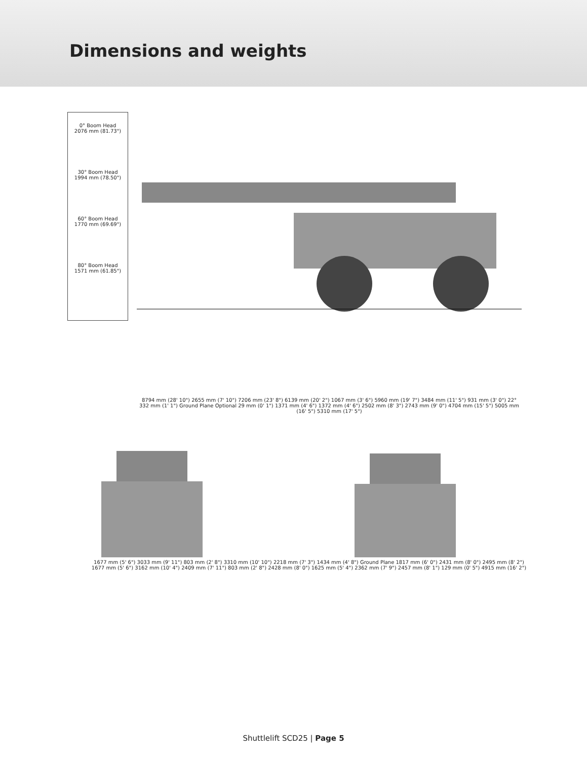Dimensions and weights
0° Boom Head
2076 mm (81.73")
30° Boom Head
1994 mm (78.50")
60° Boom Head
1770 mm (69.69")
80° Boom Head
1571 mm (61.85")
8794 mm (28' 10") 2655 mm (7' 10") 7206 mm (23' 8") 6139 mm (20' 2") 1067 mm (3' 6") 5960 mm (19' 7") 3484 mm (11' 5") 931 mm (3' 0") 22° 332 mm (1' 1") Ground Plane Optional 29 mm (0' 1") 1371 mm (4' 6") 1372 mm (4' 6") 2502 mm (8' 3") 2743 mm (9' 0") 4704 mm (15' 5") 5005 mm (16' 5") 5310 mm (17' 5")
1677 mm (5' 6") 3033 mm (9' 11") 803 mm (2' 8") 3310 mm (10' 10") 2218 mm (7' 3") 1434 mm (4' 8") Ground Plane 1817 mm (6' 0") 2431 mm (8' 0") 2495 mm (8' 2")
1677 mm (5' 6") 3162 mm (10' 4") 2409 mm (7' 11") 803 mm (2' 8") 2428 mm (8' 0") 1625 mm (5' 4") 2362 mm (7' 9") 2457 mm (8' 1") 129 mm (0' 5") 4915 mm (16' 2")
Shuttlelift SCD25 | Page 5